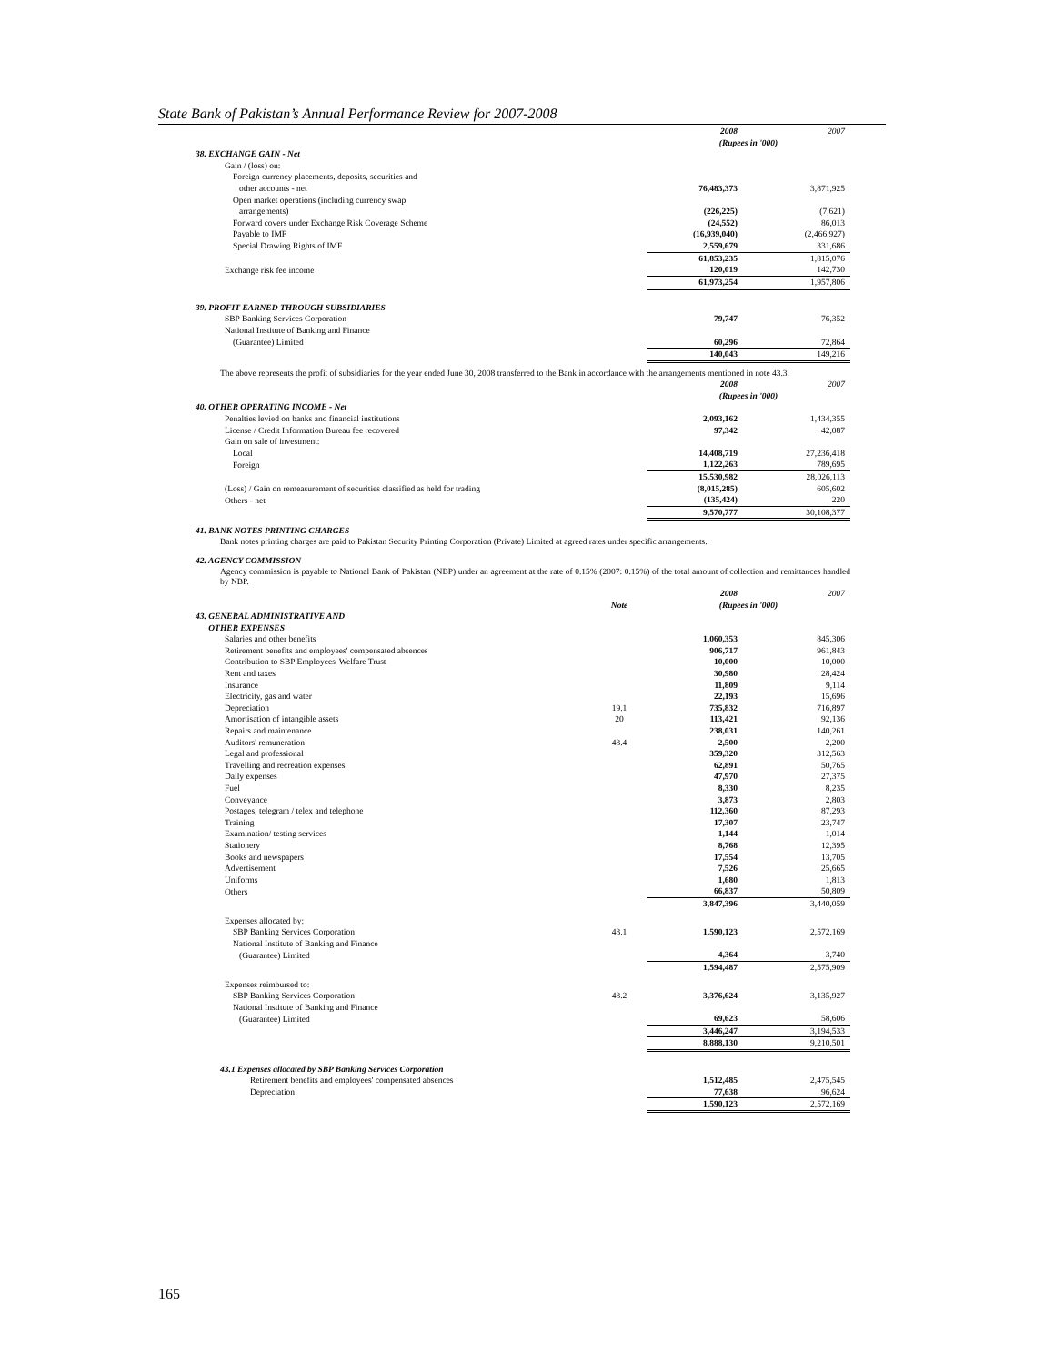State Bank of Pakistan’s Annual Performance Review for 2007-2008
| | | 2008 | 2007 |
| | | (Rupees in '000) | |
| 38. EXCHANGE GAIN - Net | | | |
| Gain / (loss) on: | | | |
| Foreign currency placements, deposits, securities and | | | |
| other accounts - net | | 76,483,373 | 3,871,925 |
| Open market operations (including currency swap | | | |
| arrangements) | | (226,225) | (7,621) |
| Forward covers under Exchange Risk Coverage Scheme | | (24,552) | 86,013 |
| Payable to IMF | | (16,939,040) | (2,466,927) |
| Special Drawing Rights of IMF | | 2,559,679 | 331,686 |
| | | 61,853,235 | 1,815,076 |
| Exchange risk fee income | | 120,019 | 142,730 |
| | | 61,973,254 | 1,957,806 |
| 39. PROFIT EARNED THROUGH SUBSIDIARIES | | | |
| SBP Banking Services Corporation | | 79,747 | 76,352 |
| National Institute of Banking and Finance | | | |
| (Guarantee) Limited | | 60,296 | 72,864 |
| | | 140,043 | 149,216 |
The above represents the profit of subsidiaries for the year ended June 30, 2008 transferred to the Bank in accordance with the arrangements mentioned in note 43.3.
| | | 2008 | 2007 |
| | | (Rupees in '000) | |
| 40. OTHER OPERATING INCOME - Net | | | |
| Penalties levied on banks and financial institutions | | 2,093,162 | 1,434,355 |
| License / Credit Information Bureau fee recovered | | 97,342 | 42,087 |
| Gain on sale of investment: | | | |
| Local | | 14,408,719 | 27,236,418 |
| Foreign | | 1,122,263 | 789,695 |
| | | 15,530,982 | 28,026,113 |
| (Loss) / Gain on remeasurement of securities classified as held for trading | | (8,015,285) | 605,602 |
| Others - net | | (135,424) | 220 |
| | | 9,570,777 | 30,108,377 |
41. BANK NOTES PRINTING CHARGES
Bank notes printing charges are paid to Pakistan Security Printing Corporation (Private) Limited at agreed rates under specific arrangements.
42. AGENCY COMMISSION
Agency commission is payable to National Bank of Pakistan (NBP) under an agreement at the rate of 0.15% (2007: 0.15%) of the total amount of collection and remittances handled by NBP.
| | | 2008 | 2007 |
| | Note | (Rupees in '000) | |
| 43. GENERAL ADMINISTRATIVE AND OTHER EXPENSES | | | |
| Salaries and other benefits | | 1,060,353 | 845,306 |
| Retirement benefits and employees' compensated absences | | 906,717 | 961,843 |
| Contribution to SBP Employees' Welfare Trust | | 10,000 | 10,000 |
| Rent and taxes | | 30,980 | 28,424 |
| Insurance | | 11,809 | 9,114 |
| Electricity, gas and water | | 22,193 | 15,696 |
| Depreciation | 19.1 | 735,832 | 716,897 |
| Amortisation of intangible assets | 20 | 113,421 | 92,136 |
| Repairs and maintenance | | 238,031 | 140,261 |
| Auditors' remuneration | 43.4 | 2,500 | 2,200 |
| Legal and professional | | 359,320 | 312,563 |
| Travelling and recreation expenses | | 62,891 | 50,765 |
| Daily expenses | | 47,970 | 27,375 |
| Fuel | | 8,330 | 8,235 |
| Conveyance | | 3,873 | 2,803 |
| Postages, telegram / telex and telephone | | 112,360 | 87,293 |
| Training | | 17,307 | 23,747 |
| Examination/ testing services | | 1,144 | 1,014 |
| Stationery | | 8,768 | 12,395 |
| Books and newspapers | | 17,554 | 13,705 |
| Advertisement | | 7,526 | 25,665 |
| Uniforms | | 1,680 | 1,813 |
| Others | | 66,837 | 50,809 |
| | | 3,847,396 | 3,440,059 |
| Expenses allocated by: | | | |
| SBP Banking Services Corporation | 43.1 | 1,590,123 | 2,572,169 |
| National Institute of Banking and Finance | | | |
| (Guarantee) Limited | | 4,364 | 3,740 |
| | | 1,594,487 | 2,575,909 |
| Expenses reimbursed to: | | | |
| SBP Banking Services Corporation | 43.2 | 3,376,624 | 3,135,927 |
| National Institute of Banking and Finance | | | |
| (Guarantee) Limited | | 69,623 | 58,606 |
| | | 3,446,247 | 3,194,533 |
| | | 8,888,130 | 9,210,501 |
| 43.1 Expenses allocated by SBP Banking Services Corporation | | | |
| Retirement benefits and employees' compensated absences | | 1,512,485 | 2,475,545 |
| Depreciation | | 77,638 | 96,624 |
| | | 1,590,123 | 2,572,169 |
165